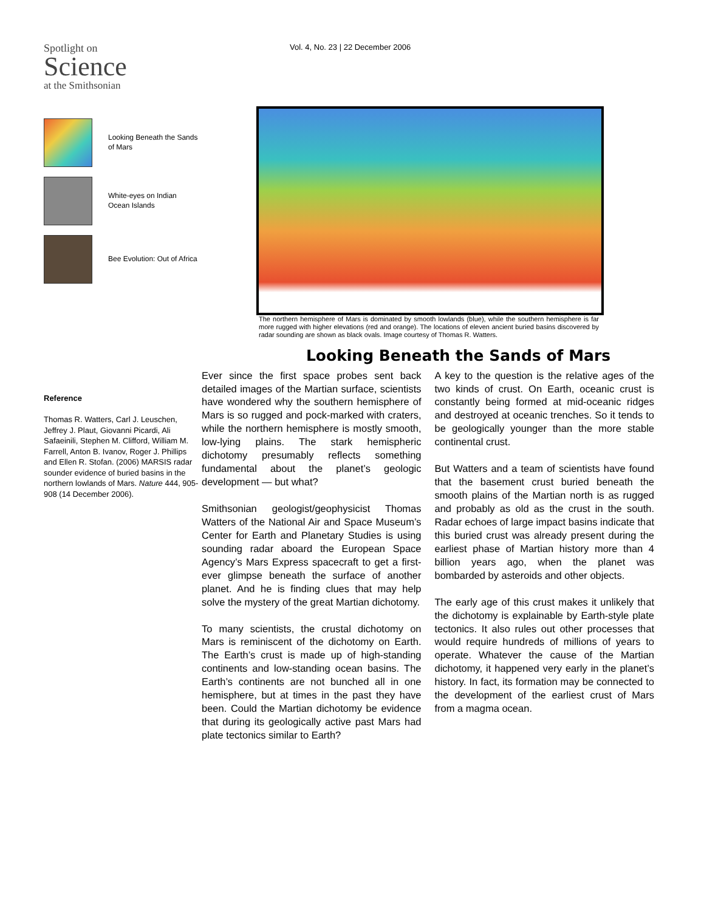Spotlight on
Science
at the Smithsonian
Looking Beneath the Sands of Mars
White-eyes on Indian Ocean Islands
Bee Evolution: Out of Africa
Reference
Thomas R. Watters, Carl J. Leuschen, Jeffrey J. Plaut, Giovanni Picardi, Ali Safaeinili, Stephen M. Clifford, William M. Farrell, Anton B. Ivanov, Roger J. Phillips and Ellen R. Stofan. (2006) MARSIS radar sounder evidence of buried basins in the northern lowlands of Mars. Nature 444, 905-908 (14 December 2006).
Vol. 4, No. 23 | 22 December 2006
The northern hemisphere of Mars is dominated by smooth lowlands (blue), while the southern hemisphere is far more rugged with higher elevations (red and orange). The locations of eleven ancient buried basins discovered by radar sounding are shown as black ovals. Image courtesy of Thomas R. Watters.
Looking Beneath the Sands of Mars
Ever since the first space probes sent back detailed images of the Martian surface, scientists have wondered why the southern hemisphere of Mars is so rugged and pock-marked with craters, while the northern hemisphere is mostly smooth, low-lying plains. The stark hemispheric dichotomy presumably reflects something fundamental about the planet’s geologic development — but what?
Smithsonian geologist/geophysicist Thomas Watters of the National Air and Space Museum’s Center for Earth and Planetary Studies is using sounding radar aboard the European Space Agency’s Mars Express spacecraft to get a first-ever glimpse beneath the surface of another planet. And he is finding clues that may help solve the mystery of the great Martian dichotomy.
To many scientists, the crustal dichotomy on Mars is reminiscent of the dichotomy on Earth. The Earth’s crust is made up of high-standing continents and low-standing ocean basins. The Earth’s continents are not bunched all in one hemisphere, but at times in the past they have been. Could the Martian dichotomy be evidence that during its geologically active past Mars had plate tectonics similar to Earth?
A key to the question is the relative ages of the two kinds of crust. On Earth, oceanic crust is constantly being formed at mid-oceanic ridges and destroyed at oceanic trenches. So it tends to be geologically younger than the more stable continental crust.
But Watters and a team of scientists have found that the basement crust buried beneath the smooth plains of the Martian north is as rugged and probably as old as the crust in the south. Radar echoes of large impact basins indicate that this buried crust was already present during the earliest phase of Martian history more than 4 billion years ago, when the planet was bombarded by asteroids and other objects.
The early age of this crust makes it unlikely that the dichotomy is explainable by Earth-style plate tectonics. It also rules out other processes that would require hundreds of millions of years to operate. Whatever the cause of the Martian dichotomy, it happened very early in the planet’s history. In fact, its formation may be connected to the development of the earliest crust of Mars from a magma ocean.